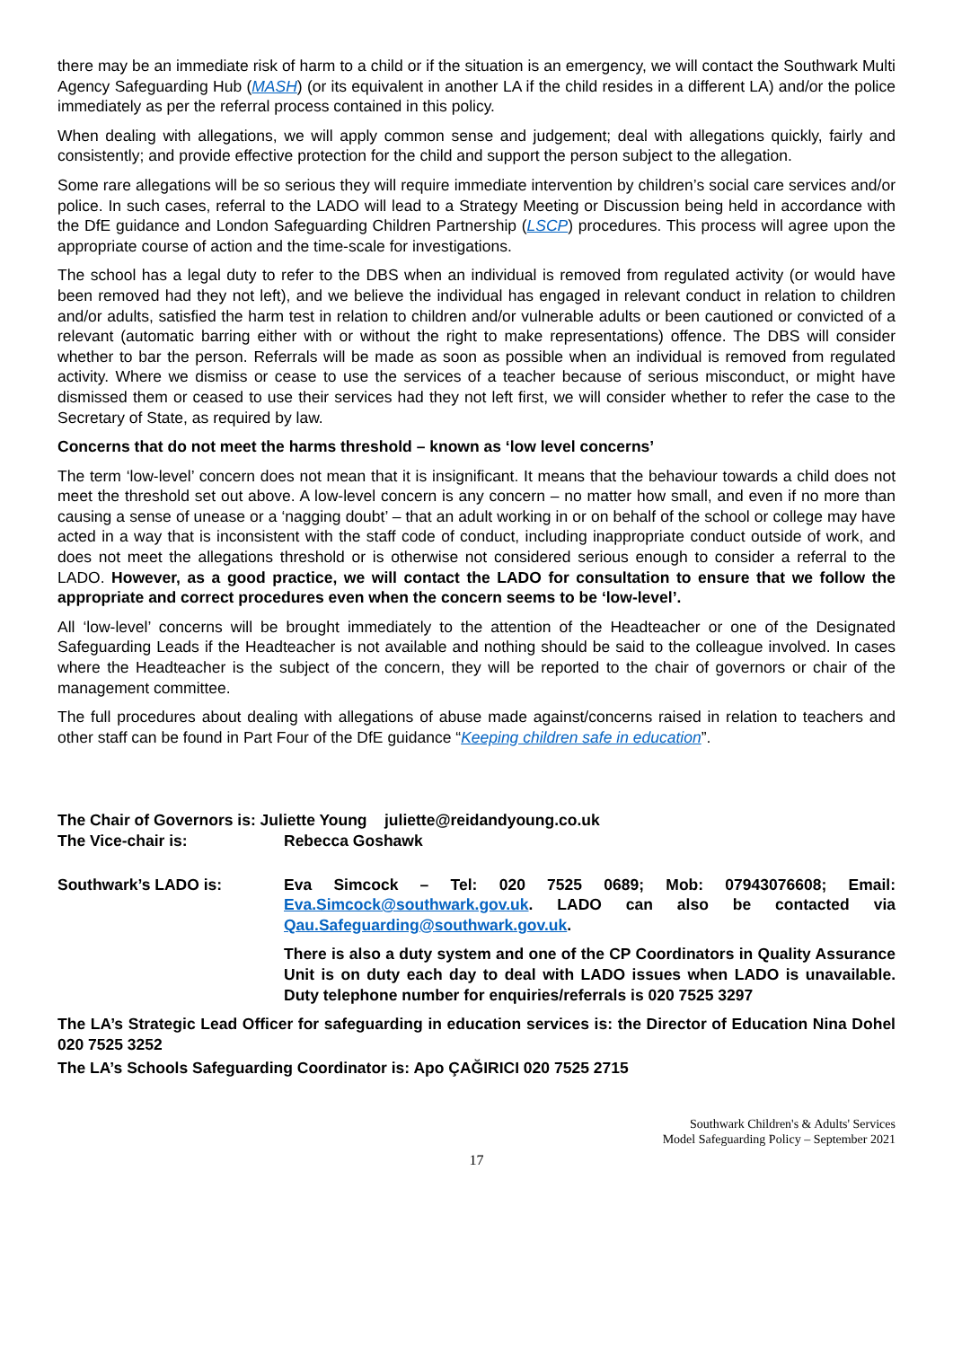there may be an immediate risk of harm to a child or if the situation is an emergency, we will contact the Southwark Multi Agency Safeguarding Hub (MASH) (or its equivalent in another LA if the child resides in a different LA) and/or the police immediately as per the referral process contained in this policy.
When dealing with allegations, we will apply common sense and judgement; deal with allegations quickly, fairly and consistently; and provide effective protection for the child and support the person subject to the allegation.
Some rare allegations will be so serious they will require immediate intervention by children’s social care services and/or police. In such cases, referral to the LADO will lead to a Strategy Meeting or Discussion being held in accordance with the DfE guidance and London Safeguarding Children Partnership (LSCP) procedures. This process will agree upon the appropriate course of action and the time-scale for investigations.
The school has a legal duty to refer to the DBS when an individual is removed from regulated activity (or would have been removed had they not left), and we believe the individual has engaged in relevant conduct in relation to children and/or adults, satisfied the harm test in relation to children and/or vulnerable adults or been cautioned or convicted of a relevant (automatic barring either with or without the right to make representations) offence. The DBS will consider whether to bar the person. Referrals will be made as soon as possible when an individual is removed from regulated activity. Where we dismiss or cease to use the services of a teacher because of serious misconduct, or might have dismissed them or ceased to use their services had they not left first, we will consider whether to refer the case to the Secretary of State, as required by law.
Concerns that do not meet the harms threshold – known as ‘low level concerns’
The term ‘low-level’ concern does not mean that it is insignificant. It means that the behaviour towards a child does not meet the threshold set out above. A low-level concern is any concern – no matter how small, and even if no more than causing a sense of unease or a ‘nagging doubt’ – that an adult working in or on behalf of the school or college may have acted in a way that is inconsistent with the staff code of conduct, including inappropriate conduct outside of work, and does not meet the allegations threshold or is otherwise not considered serious enough to consider a referral to the LADO. However, as a good practice, we will contact the LADO for consultation to ensure that we follow the appropriate and correct procedures even when the concern seems to be ‘low-level’.
All ‘low-level’ concerns will be brought immediately to the attention of the Headteacher or one of the Designated Safeguarding Leads if the Headteacher is not available and nothing should be said to the colleague involved. In cases where the Headteacher is the subject of the concern, they will be reported to the chair of governors or chair of the management committee.
The full procedures about dealing with allegations of abuse made against/concerns raised in relation to teachers and other staff can be found in Part Four of the DfE guidance “Keeping children safe in education”.
The Chair of Governors is: Juliette Young juliette@reidandyoung.co.uk
The Vice-chair is: Rebecca Goshawk
Southwark’s LADO is: Eva Simcock – Tel: 020 7525 0689; Mob: 07943076608; Email: Eva.Simcock@southwark.gov.uk. LADO can also be contacted via Qau.Safeguarding@southwark.gov.uk.
There is also a duty system and one of the CP Coordinators in Quality Assurance Unit is on duty each day to deal with LADO issues when LADO is unavailable. Duty telephone number for enquiries/referrals is 020 7525 3297
The LA’s Strategic Lead Officer for safeguarding in education services is: the Director of Education Nina Dohel 020 7525 3252
The LA’s Schools Safeguarding Coordinator is: Apo ÇAĞIRICI 020 7525 2715
Southwark Children's & Adults' Services
Model Safeguarding Policy – September 2021
17